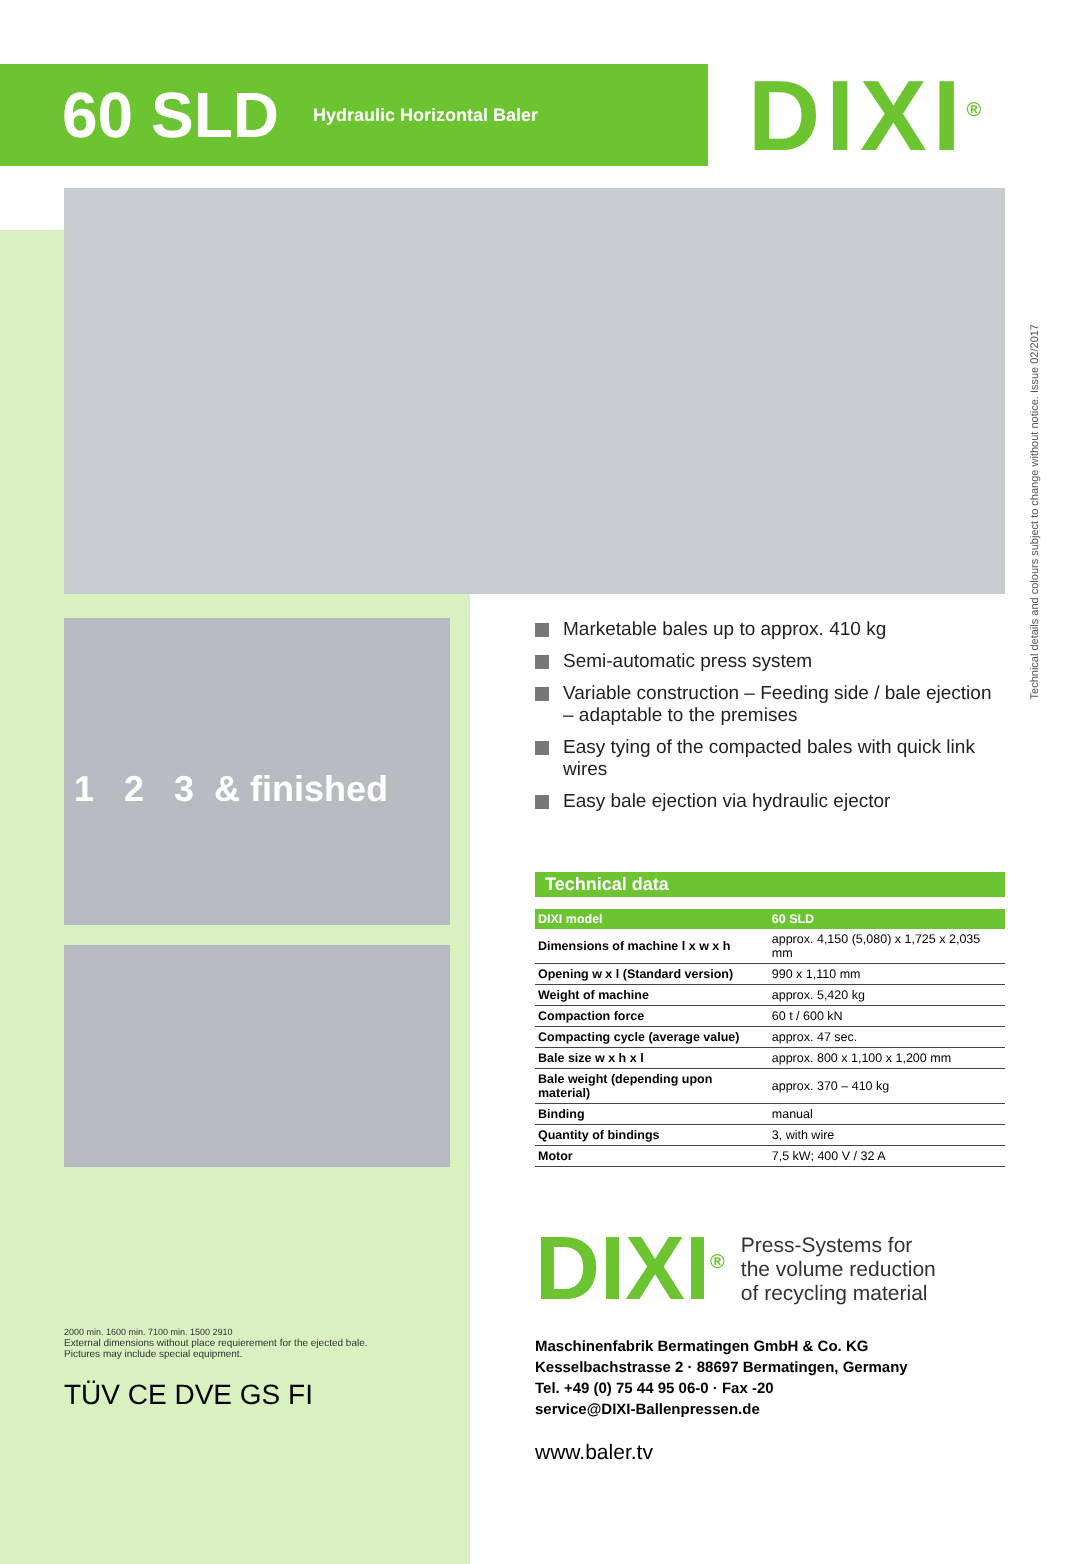60 SLD
Hydraulic Horizontal Baler
DIXI<sup>®</sup>
Technical details and colours subject to change without notice. Issue 02/2017
1 2 3 & finished
2000 min. 1600 min. 7100 min. 1500 2910
External dimensions without place requierement for the ejected bale.
Pictures may include special equipment.
TÜV CE DVE GS FI
Marketable bales up to approx. 410 kg
Semi-automatic press system
Variable construction – Feeding side / bale ejection – adaptable to the premises
Easy tying of the compacted bales with quick link wires
Easy bale ejection via hydraulic ejector
Technical data
| DIXI model | 60 SLD |
| --- | --- |
| Dimensions of machine l x w x h | approx. 4,150 (5,080) x 1,725 x 2,035 mm |
| Opening w x l (Standard version) | 990 x 1,110 mm |
| Weight of machine | approx. 5,420 kg |
| Compaction force | 60 t / 600 kN |
| Compacting cycle (average value) | approx. 47 sec. |
| Bale size w x h x l | approx. 800 x 1,100 x 1,200 mm |
| Bale weight (depending upon material) | approx. 370 – 410 kg |
| Binding | manual |
| Quantity of bindings | 3, with wire |
| Motor | 7,5 kW; 400 V / 32 A |
DIXI<sup>®</sup>
Press-Systems for
the volume reduction
of recycling material
Maschinenfabrik Bermatingen GmbH & Co. KG
Kesselbachstrasse 2 · 88697 Bermatingen, Germany
Tel. +49 (0) 75 44 95 06-0 · Fax -20
service@DIXI-Ballenpressen.de
www.baler.tv